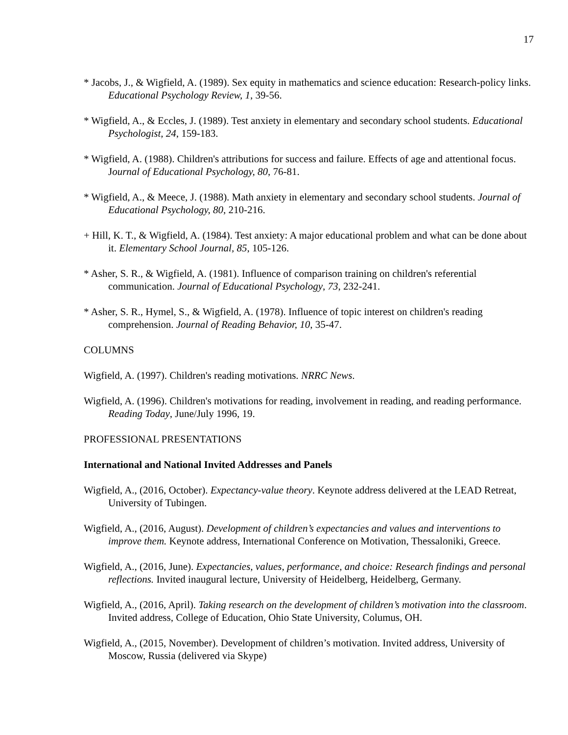17
* Jacobs, J., & Wigfield, A. (1989). Sex equity in mathematics and science education: Research-policy links. Educational Psychology Review, 1, 39-56.
* Wigfield, A., & Eccles, J. (1989). Test anxiety in elementary and secondary school students. Educational Psychologist, 24, 159-183.
* Wigfield, A. (1988). Children's attributions for success and failure. Effects of age and attentional focus. Journal of Educational Psychology, 80, 76-81.
* Wigfield, A., & Meece, J. (1988). Math anxiety in elementary and secondary school students. Journal of Educational Psychology, 80, 210-216.
+ Hill, K. T., & Wigfield, A. (1984). Test anxiety: A major educational problem and what can be done about it. Elementary School Journal, 85, 105-126.
* Asher, S. R., & Wigfield, A. (1981). Influence of comparison training on children's referential communication. Journal of Educational Psychology, 73, 232-241.
* Asher, S. R., Hymel, S., & Wigfield, A. (1978). Influence of topic interest on children's reading comprehension. Journal of Reading Behavior, 10, 35-47.
COLUMNS
Wigfield, A. (1997). Children's reading motivations. NRRC News.
Wigfield, A. (1996). Children's motivations for reading, involvement in reading, and reading performance. Reading Today, June/July 1996, 19.
PROFESSIONAL PRESENTATIONS
International and National Invited Addresses and Panels
Wigfield, A., (2016, October). Expectancy-value theory. Keynote address delivered at the LEAD Retreat, University of Tubingen.
Wigfield, A., (2016, August). Development of children’s expectancies and values and interventions to improve them. Keynote address, International Conference on Motivation, Thessaloniki, Greece.
Wigfield, A., (2016, June). Expectancies, values, performance, and choice: Research findings and personal reflections. Invited inaugural lecture, University of Heidelberg, Heidelberg, Germany.
Wigfield, A., (2016, April). Taking research on the development of children’s motivation into the classroom. Invited address, College of Education, Ohio State University, Columus, OH.
Wigfield, A., (2015, November). Development of children’s motivation. Invited address, University of Moscow, Russia (delivered via Skype)